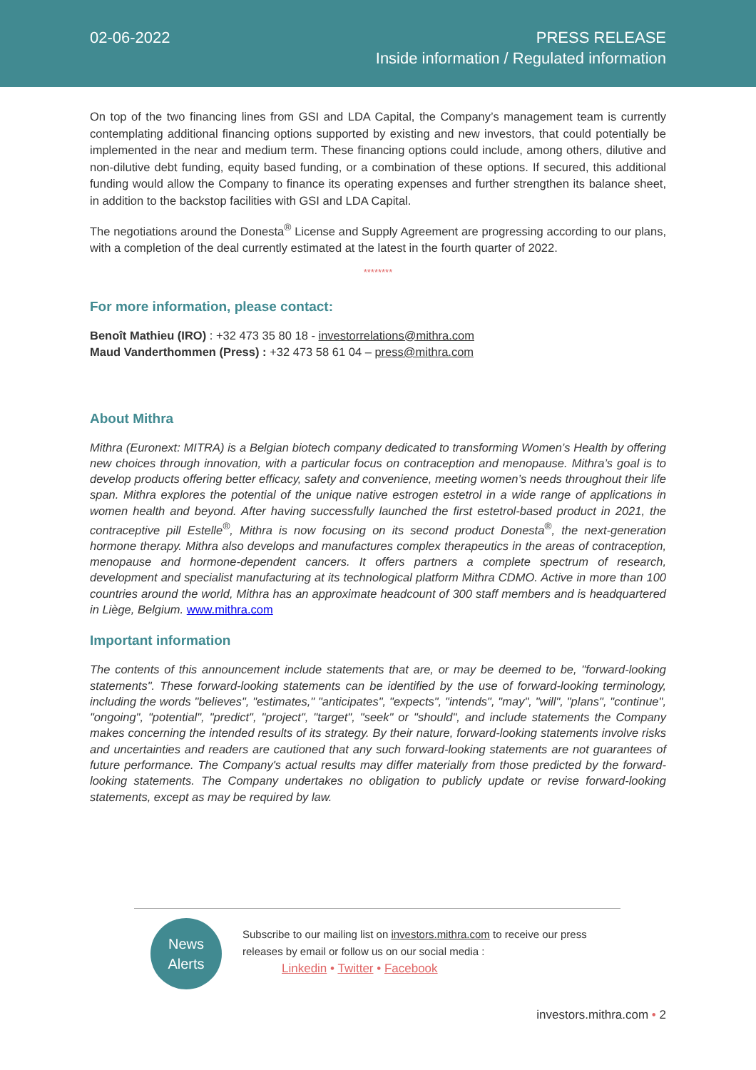02-06-2022
PRESS RELEASE
Inside information / Regulated information
On top of the two financing lines from GSI and LDA Capital, the Company’s management team is currently contemplating additional financing options supported by existing and new investors, that could potentially be implemented in the near and medium term. These financing options could include, among others, dilutive and non-dilutive debt funding, equity based funding, or a combination of these options. If secured, this additional funding would allow the Company to finance its operating expenses and further strengthen its balance sheet, in addition to the backstop facilities with GSI and LDA Capital.
The negotiations around the Donesta<sup>®</sup> License and Supply Agreement are progressing according to our plans, with a completion of the deal currently estimated at the latest in the fourth quarter of 2022.
********
For more information, please contact:
Benoît Mathieu (IRO) : +32 473 35 80 18 - investorrelations@mithra.com
Maud Vanderthommen (Press) : +32 473 58 61 04 – press@mithra.com
About Mithra
Mithra (Euronext: MITRA) is a Belgian biotech company dedicated to transforming Women’s Health by offering new choices through innovation, with a particular focus on contraception and menopause. Mithra’s goal is to develop products offering better efficacy, safety and convenience, meeting women’s needs throughout their life span. Mithra explores the potential of the unique native estrogen estetrol in a wide range of applications in women health and beyond. After having successfully launched the first estetrol-based product in 2021, the contraceptive pill Estelle<sup>®</sup>, Mithra is now focusing on its second product Donesta<sup>®</sup>, the next-generation hormone therapy. Mithra also develops and manufactures complex therapeutics in the areas of contraception, menopause and hormone-dependent cancers. It offers partners a complete spectrum of research, development and specialist manufacturing at its technological platform Mithra CDMO. Active in more than 100 countries around the world, Mithra has an approximate headcount of 300 staff members and is headquartered in Liège, Belgium. www.mithra.com
Important information
The contents of this announcement include statements that are, or may be deemed to be, "forward-looking statements". These forward-looking statements can be identified by the use of forward-looking terminology, including the words "believes", "estimates," "anticipates", "expects", "intends", "may", "will", "plans", "continue", "ongoing", "potential", "predict", "project", "target", "seek" or "should", and include statements the Company makes concerning the intended results of its strategy. By their nature, forward-looking statements involve risks and uncertainties and readers are cautioned that any such forward-looking statements are not guarantees of future performance. The Company's actual results may differ materially from those predicted by the forward-looking statements. The Company undertakes no obligation to publicly update or revise forward-looking statements, except as may be required by law.
News
Alerts
Subscribe to our mailing list on investors.mithra.com to receive our press releases by email or follow us on our social media :
Linkedin • Twitter • Facebook
investors.mithra.com • 2